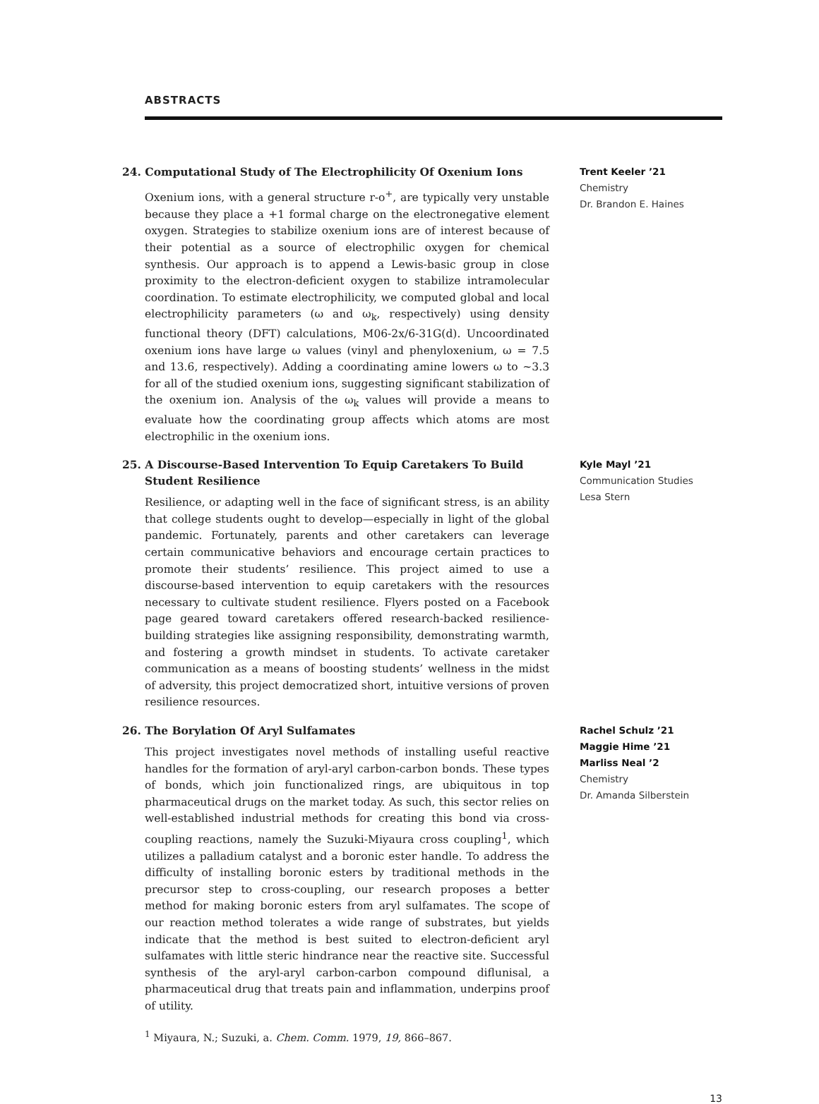ABSTRACTS
24. Computational Study of The Electrophilicity Of Oxenium Ions
Oxenium ions, with a general structure r-o<sup>+</sup>, are typically very unstable because they place a +1 formal charge on the electronegative element oxygen. Strategies to stabilize oxenium ions are of interest because of their potential as a source of electrophilic oxygen for chemical synthesis. Our approach is to append a Lewis-basic group in close proximity to the electron-deficient oxygen to stabilize intramolecular coordination. To estimate electrophilicity, we computed global and local electrophilicity parameters (ω and ω<sub>k</sub>, respectively) using density functional theory (DFT) calculations, M06-2x/6-31G(d). Uncoordinated oxenium ions have large ω values (vinyl and phenyloxenium, ω = 7.5 and 13.6, respectively). Adding a coordinating amine lowers ω to ~3.3 for all of the studied oxenium ions, suggesting significant stabilization of the oxenium ion. Analysis of the ω<sub>k</sub> values will provide a means to evaluate how the coordinating group affects which atoms are most electrophilic in the oxenium ions.
Trent Keeler ’21
Chemistry
Dr. Brandon E. Haines
25. A Discourse-Based Intervention To Equip Caretakers To Build Student Resilience
Resilience, or adapting well in the face of significant stress, is an ability that college students ought to develop—especially in light of the global pandemic. Fortunately, parents and other caretakers can leverage certain communicative behaviors and encourage certain practices to promote their students’ resilience. This project aimed to use a discourse-based intervention to equip caretakers with the resources necessary to cultivate student resilience. Flyers posted on a Facebook page geared toward caretakers offered research-backed resilience-building strategies like assigning responsibility, demonstrating warmth, and fostering a growth mindset in students. To activate caretaker communication as a means of boosting students’ wellness in the midst of adversity, this project democratized short, intuitive versions of proven resilience resources.
Kyle Mayl ’21
Communication Studies
Lesa Stern
26. The Borylation Of Aryl Sulfamates
This project investigates novel methods of installing useful reactive handles for the formation of aryl-aryl carbon-carbon bonds. These types of bonds, which join functionalized rings, are ubiquitous in top pharmaceutical drugs on the market today. As such, this sector relies on well-established industrial methods for creating this bond via cross-coupling reactions, namely the Suzuki-Miyaura cross coupling<sup>1</sup>, which utilizes a palladium catalyst and a boronic ester handle. To address the difficulty of installing boronic esters by traditional methods in the precursor step to cross-coupling, our research proposes a better method for making boronic esters from aryl sulfamates. The scope of our reaction method tolerates a wide range of substrates, but yields indicate that the method is best suited to electron-deficient aryl sulfamates with little steric hindrance near the reactive site. Successful synthesis of the aryl-aryl carbon-carbon compound diflunisal, a pharmaceutical drug that treats pain and inflammation, underpins proof of utility.
<sup>1</sup> Miyaura, N.; Suzuki, a. Chem. Comm. 1979, 19, 866–867.
Rachel Schulz ’21
Maggie Hime ’21
Marliss Neal ’2
Chemistry
Dr. Amanda Silberstein
13